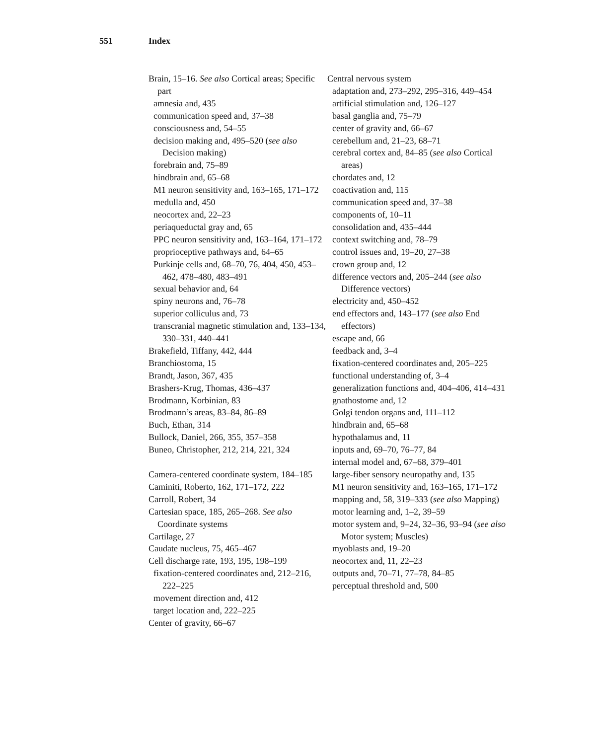551 Index
Brain, 15–16. See also Cortical areas; Specific part
amnesia and, 435
communication speed and, 37–38
consciousness and, 54–55
decision making and, 495–520 (see also Decision making)
forebrain and, 75–89
hindbrain and, 65–68
M1 neuron sensitivity and, 163–165, 171–172
medulla and, 450
neocortex and, 22–23
periaqueductal gray and, 65
PPC neuron sensitivity and, 163–164, 171–172
proprioceptive pathways and, 64–65
Purkinje cells and, 68–70, 76, 404, 450, 453–462, 478–480, 483–491
sexual behavior and, 64
spiny neurons and, 76–78
superior colliculus and, 73
transcranial magnetic stimulation and, 133–134, 330–331, 440–441
Brakefield, Tiffany, 442, 444
Branchiostoma, 15
Brandt, Jason, 367, 435
Brashers-Krug, Thomas, 436–437
Brodmann, Korbinian, 83
Brodmann’s areas, 83–84, 86–89
Buch, Ethan, 314
Bullock, Daniel, 266, 355, 357–358
Buneo, Christopher, 212, 214, 221, 324
Camera-centered coordinate system, 184–185
Caminiti, Roberto, 162, 171–172, 222
Carroll, Robert, 34
Cartesian space, 185, 265–268. See also Coordinate systems
Cartilage, 27
Caudate nucleus, 75, 465–467
Cell discharge rate, 193, 195, 198–199
fixation-centered coordinates and, 212–216, 222–225
movement direction and, 412
target location and, 222–225
Center of gravity, 66–67
Central nervous system
adaptation and, 273–292, 295–316, 449–454
artificial stimulation and, 126–127
basal ganglia and, 75–79
center of gravity and, 66–67
cerebellum and, 21–23, 68–71
cerebral cortex and, 84–85 (see also Cortical areas)
chordates and, 12
coactivation and, 115
communication speed and, 37–38
components of, 10–11
consolidation and, 435–444
context switching and, 78–79
control issues and, 19–20, 27–38
crown group and, 12
difference vectors and, 205–244 (see also Difference vectors)
electricity and, 450–452
end effectors and, 143–177 (see also End effectors)
escape and, 66
feedback and, 3–4
fixation-centered coordinates and, 205–225
functional understanding of, 3–4
generalization functions and, 404–406, 414–431
gnathostome and, 12
Golgi tendon organs and, 111–112
hindbrain and, 65–68
hypothalamus and, 11
inputs and, 69–70, 76–77, 84
internal model and, 67–68, 379–401
large-fiber sensory neuropathy and, 135
M1 neuron sensitivity and, 163–165, 171–172
mapping and, 58, 319–333 (see also Mapping)
motor learning and, 1–2, 39–59
motor system and, 9–24, 32–36, 93–94 (see also Motor system; Muscles)
myoblasts and, 19–20
neocortex and, 11, 22–23
outputs and, 70–71, 77–78, 84–85
perceptual threshold and, 500